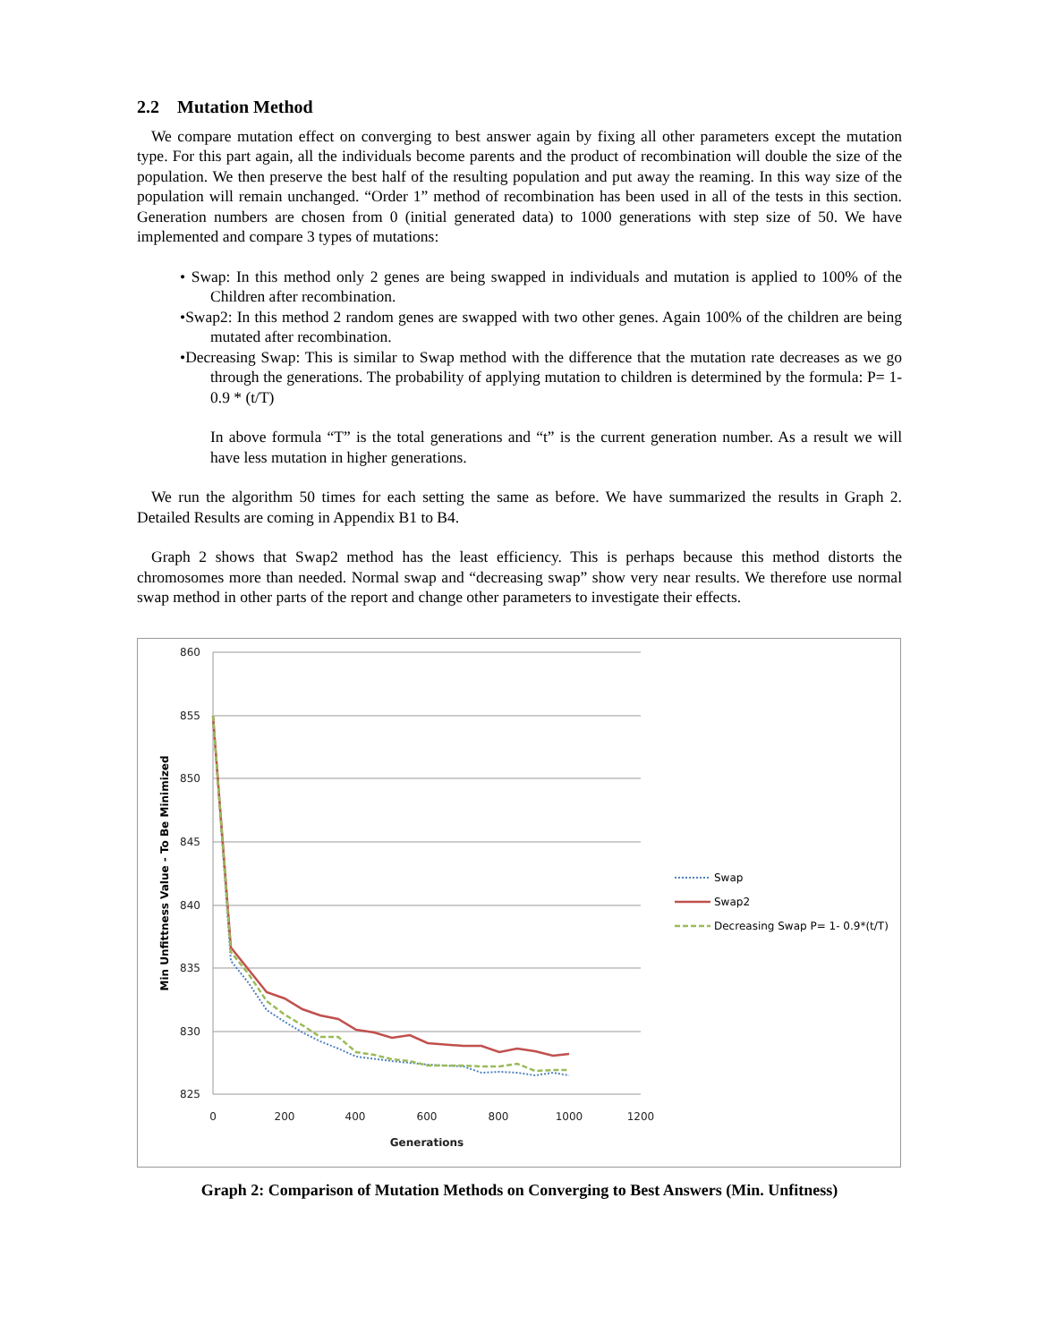2.2 Mutation Method
We compare mutation effect on converging to best answer again by fixing all other parameters except the mutation type. For this part again, all the individuals become parents and the product of recombination will double the size of the population. We then preserve the best half of the resulting population and put away the reaming. In this way size of the population will remain unchanged. “Order 1” method of recombination has been used in all of the tests in this section. Generation numbers are chosen from 0 (initial generated data) to 1000 generations with step size of 50. We have implemented and compare 3 types of mutations:
• Swap: In this method only 2 genes are being swapped in individuals and mutation is applied to 100% of the Children after recombination.
•Swap2: In this method 2 random genes are swapped with two other genes. Again 100% of the children are being mutated after recombination.
•Decreasing Swap: This is similar to Swap method with the difference that the mutation rate decreases as we go through the generations. The probability of applying mutation to children is determined by the formula: P= 1- 0.9 * (t/T)
In above formula “T” is the total generations and “t” is the current generation number. As a result we will have less mutation in higher generations.
We run the algorithm 50 times for each setting the same as before. We have summarized the results in Graph 2. Detailed Results are coming in Appendix B1 to B4.
Graph 2 shows that Swap2 method has the least efficiency. This is perhaps because this method distorts the chromosomes more than needed. Normal swap and “decreasing swap” show very near results. We therefore use normal swap method in other parts of the report and change other parameters to investigate their effects.
860
855
850
845
840
835
830
825
0
200
400
600
800
1000
1200
Generations
Min Unfittness Value - To Be Minimized
Swap
Swap2
Decreasing Swap P= 1- 0.9*(t/T)
Graph 2: Comparison of Mutation Methods on Converging to Best Answers (Min. Unfitness)